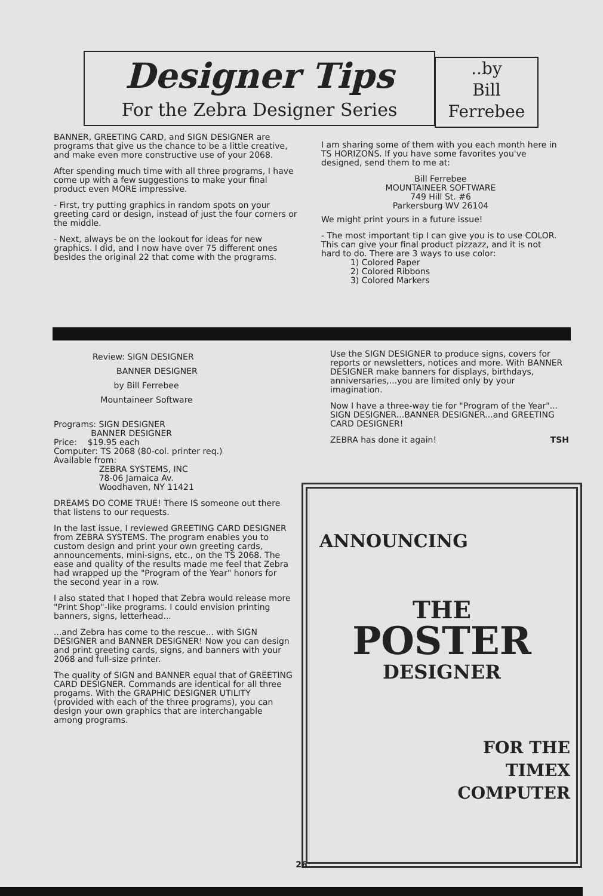Designer Tips
For the Zebra Designer Series
..by
Bill
Ferrebee
BANNER, GREETING CARD, and SIGN DESIGNER are programs that give us the chance to be a little creative, and make even more constructive use of your 2068.
After spending much time with all three programs, I have come up with a few suggestions to make your final product even MORE impressive.
- First, try putting graphics in random spots on your greeting card or design, instead of just the four corners or the middle.
- Next, always be on the lookout for ideas for new graphics. I did, and I now have over 75 different ones besides the original 22 that come with the programs.
I am sharing some of them with you each month here in TS HORIZONS. If you have some favorites you've designed, send them to me at:
Bill Ferrebee
MOUNTAINEER SOFTWARE
749 Hill St. #6
Parkersburg WV 26104
We might print yours in a future issue!
- The most important tip I can give you is to use COLOR. This can give your final product pizzazz, and it is not hard to do. There are 3 ways to use color:
1) Colored Paper
2) Colored Ribbons
3) Colored Markers
Review: SIGN DESIGNER
BANNER DESIGNER
by Bill Ferrebee
Mountaineer Software
Programs: SIGN DESIGNER
BANNER DESIGNER
Price: $19.95 each
Computer: TS 2068 (80-col. printer req.)
Available from:
ZEBRA SYSTEMS, INC
78-06 Jamaica Av.
Woodhaven, NY 11421
DREAMS DO COME TRUE! There IS someone out there that listens to our requests.
In the last issue, I reviewed GREETING CARD DESIGNER from ZEBRA SYSTEMS. The program enables you to custom design and print your own greeting cards, announcements, mini-signs, etc., on the TS 2068. The ease and quality of the results made me feel that Zebra had wrapped up the "Program of the Year" honors for the second year in a row.
I also stated that I hoped that Zebra would release more "Print Shop"-like programs. I could envision printing banners, signs, letterhead...
...and Zebra has come to the rescue... with SIGN DESIGNER and BANNER DESIGNER! Now you can design and print greeting cards, signs, and banners with your 2068 and full-size printer.
The quality of SIGN and BANNER equal that of GREETING CARD DESIGNER. Commands are identical for all three progams. With the GRAPHIC DESIGNER UTILITY (provided with each of the three programs), you can design your own graphics that are interchangable among programs.
Use the SIGN DESIGNER to produce signs, covers for reports or newsletters, notices and more. With BANNER DESIGNER make banners for displays, birthdays, anniversaries,...you are limited only by your imagination.
Now I have a three-way tie for "Program of the Year"... SIGN DESIGNER...BANNER DESIGNER...and GREETING CARD DESIGNER!
ZEBRA has done it again! TSH
ANNOUNCING
THE
POSTER
DESIGNER
FOR THE
TIMEX
COMPUTER
26